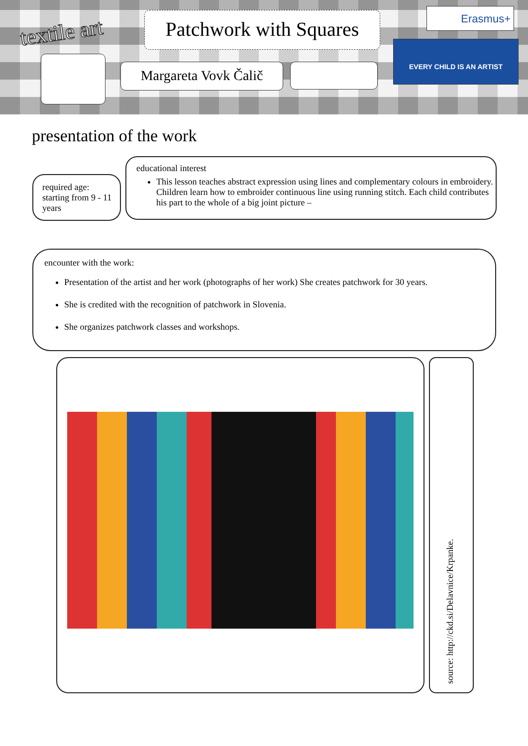textile art
Patchwork with Squares
Margareta Vovk Čalič
Erasmus+
EVERY CHILD IS AN ARTIST
presentation of the work
required age:
starting from 9 - 11 years
educational interest
This lesson teaches abstract expression using lines and complementary colours in embroidery. Children learn how to embroider continuous line using running stitch. Each child contributes his part to the whole of a big joint picture –
encounter with the work:
Presentation of the artist and her work (photographs of her work) She creates patchwork for 30 years.
She is credited with the recognition of patchwork in Slovenia.
She organizes patchwork classes and workshops.
source: http://ckd.si/Delavnice/Krpanke.